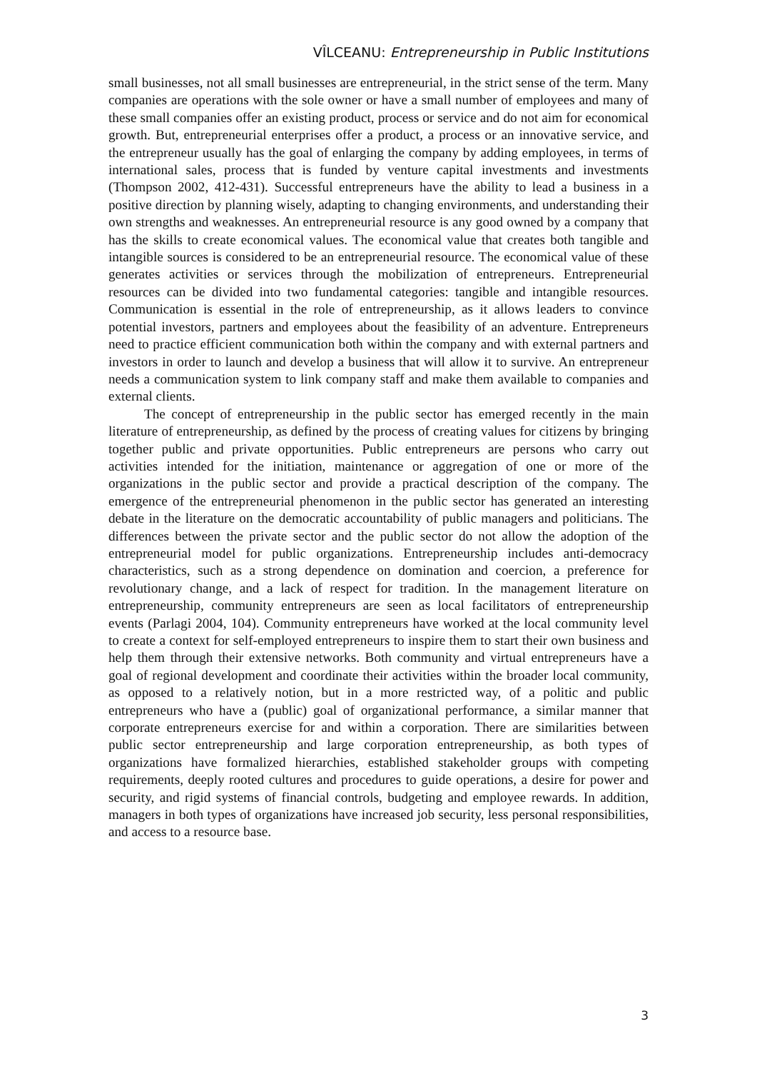VÎLCEANU: Entrepreneurship in Public Institutions
small businesses, not all small businesses are entrepreneurial, in the strict sense of the term. Many companies are operations with the sole owner or have a small number of employees and many of these small companies offer an existing product, process or service and do not aim for economical growth. But, entrepreneurial enterprises offer a product, a process or an innovative service, and the entrepreneur usually has the goal of enlarging the company by adding employees, in terms of international sales, process that is funded by venture capital investments and investments (Thompson 2002, 412-431). Successful entrepreneurs have the ability to lead a business in a positive direction by planning wisely, adapting to changing environments, and understanding their own strengths and weaknesses. An entrepreneurial resource is any good owned by a company that has the skills to create economical values. The economical value that creates both tangible and intangible sources is considered to be an entrepreneurial resource. The economical value of these generates activities or services through the mobilization of entrepreneurs. Entrepreneurial resources can be divided into two fundamental categories: tangible and intangible resources. Communication is essential in the role of entrepreneurship, as it allows leaders to convince potential investors, partners and employees about the feasibility of an adventure. Entrepreneurs need to practice efficient communication both within the company and with external partners and investors in order to launch and develop a business that will allow it to survive. An entrepreneur needs a communication system to link company staff and make them available to companies and external clients.
The concept of entrepreneurship in the public sector has emerged recently in the main literature of entrepreneurship, as defined by the process of creating values for citizens by bringing together public and private opportunities. Public entrepreneurs are persons who carry out activities intended for the initiation, maintenance or aggregation of one or more of the organizations in the public sector and provide a practical description of the company. The emergence of the entrepreneurial phenomenon in the public sector has generated an interesting debate in the literature on the democratic accountability of public managers and politicians. The differences between the private sector and the public sector do not allow the adoption of the entrepreneurial model for public organizations. Entrepreneurship includes anti-democracy characteristics, such as a strong dependence on domination and coercion, a preference for revolutionary change, and a lack of respect for tradition. In the management literature on entrepreneurship, community entrepreneurs are seen as local facilitators of entrepreneurship events (Parlagi 2004, 104). Community entrepreneurs have worked at the local community level to create a context for self-employed entrepreneurs to inspire them to start their own business and help them through their extensive networks. Both community and virtual entrepreneurs have a goal of regional development and coordinate their activities within the broader local community, as opposed to a relatively notion, but in a more restricted way, of a politic and public entrepreneurs who have a (public) goal of organizational performance, a similar manner that corporate entrepreneurs exercise for and within a corporation. There are similarities between public sector entrepreneurship and large corporation entrepreneurship, as both types of organizations have formalized hierarchies, established stakeholder groups with competing requirements, deeply rooted cultures and procedures to guide operations, a desire for power and security, and rigid systems of financial controls, budgeting and employee rewards. In addition, managers in both types of organizations have increased job security, less personal responsibilities, and access to a resource base.
3